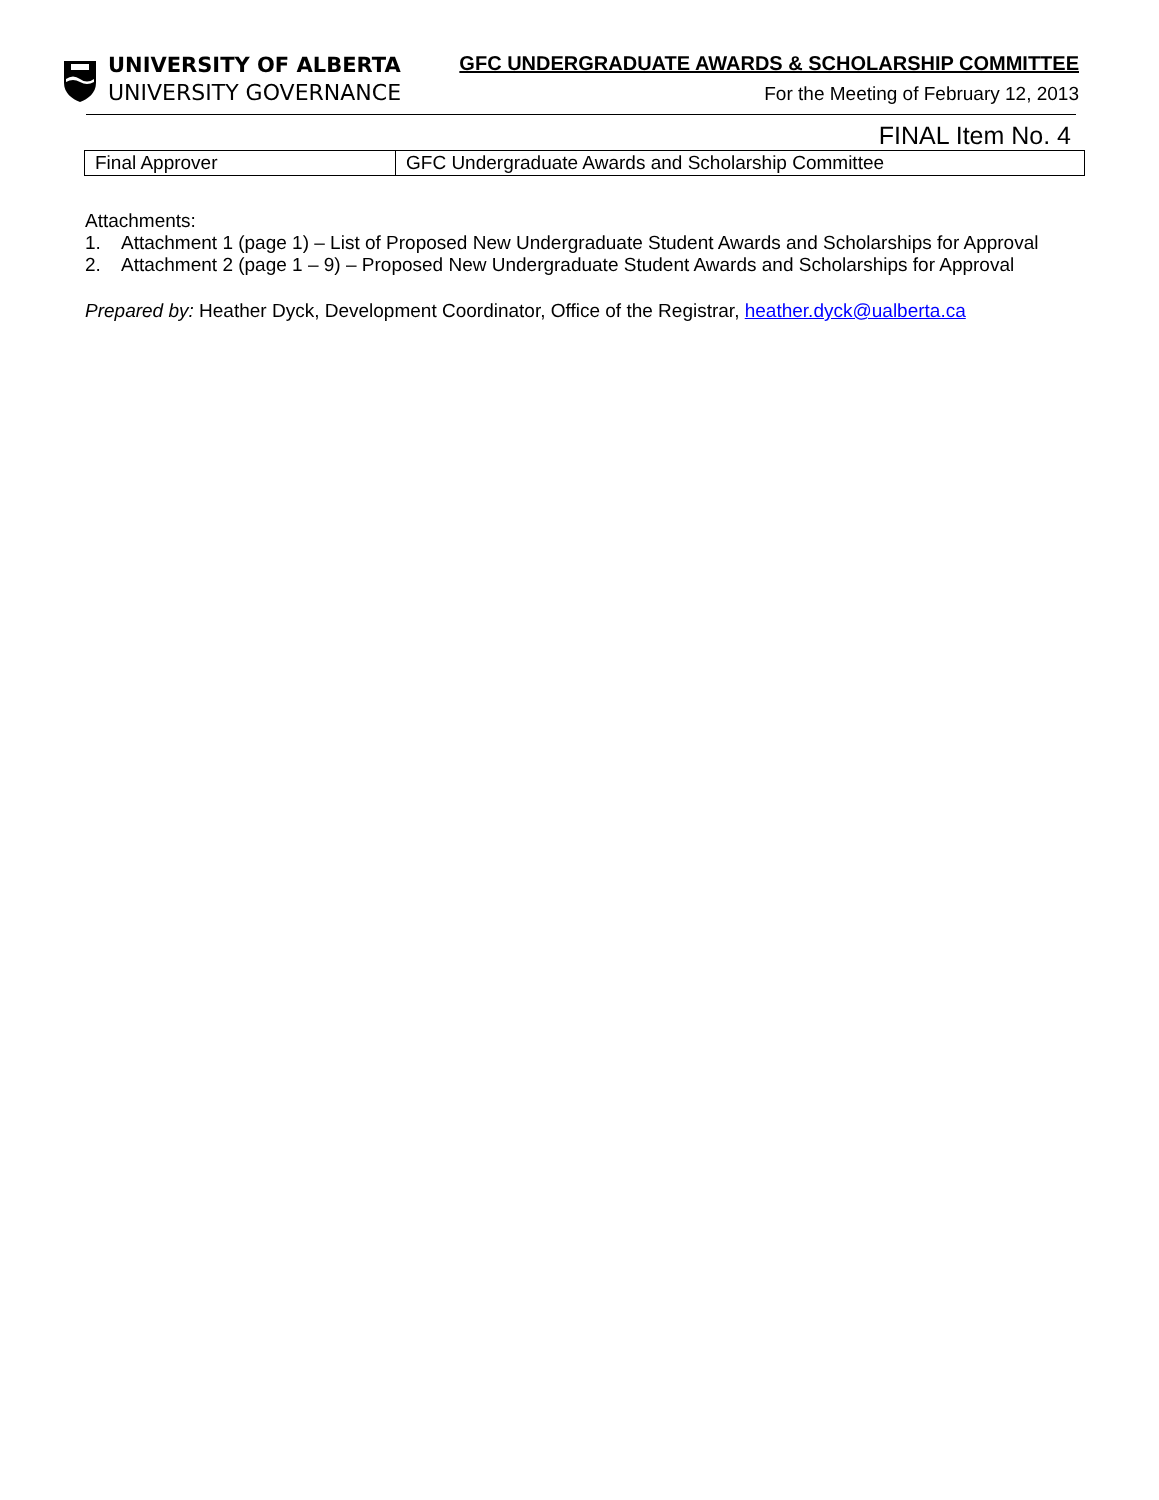UNIVERSITY OF ALBERTA
UNIVERSITY GOVERNANCE
GFC UNDERGRADUATE AWARDS & SCHOLARSHIP COMMITTEE
For the Meeting of February 12, 2013
FINAL Item No. 4
| Final Approver | GFC Undergraduate Awards and Scholarship Committee |
Attachments:
1. Attachment 1 (page 1) – List of Proposed New Undergraduate Student Awards and Scholarships for Approval
2. Attachment 2 (page 1 – 9) – Proposed New Undergraduate Student Awards and Scholarships for Approval
Prepared by: Heather Dyck, Development Coordinator, Office of the Registrar, heather.dyck@ualberta.ca